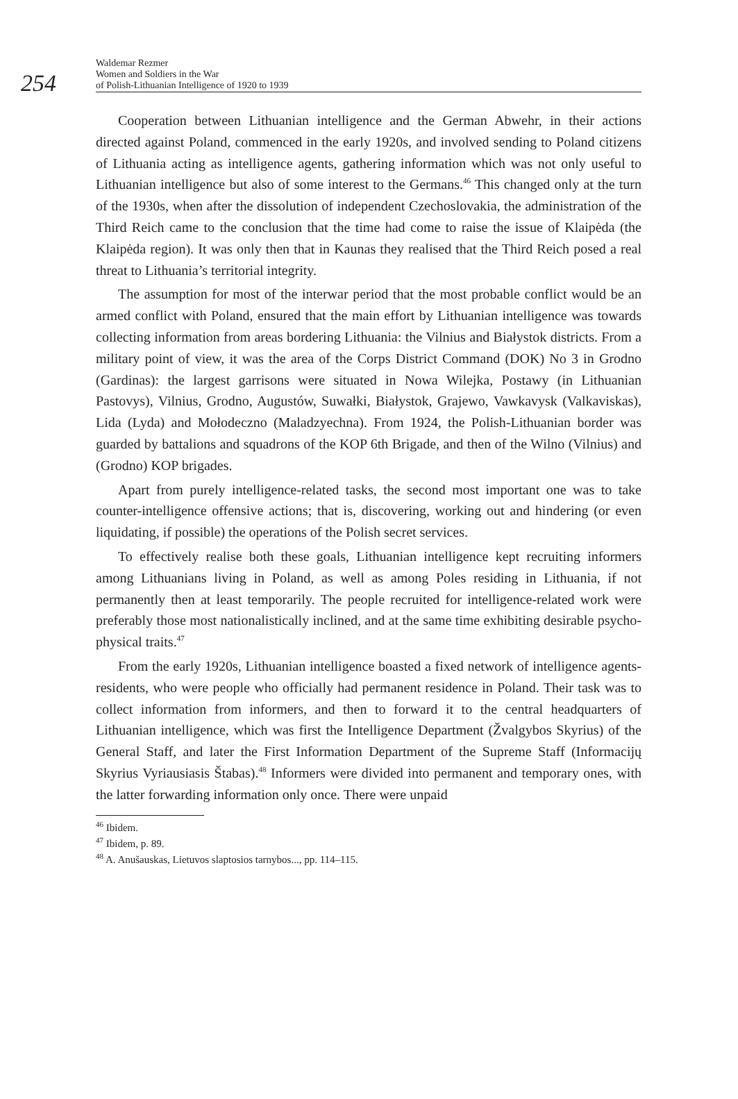254
Waldemar Rezmer
Women and Soldiers in the War
of Polish-Lithuanian Intelligence of 1920 to 1939
Cooperation between Lithuanian intelligence and the German Abwehr, in their actions directed against Poland, commenced in the early 1920s, and involved sending to Poland citizens of Lithuania acting as intelligence agents, gathering information which was not only useful to Lithuanian intelligence but also of some interest to the Germans.<sup>46</sup> This changed only at the turn of the 1930s, when after the dissolution of independent Czechoslovakia, the administration of the Third Reich came to the conclusion that the time had come to raise the issue of Klaipėda (the Klaipėda region). It was only then that in Kaunas they realised that the Third Reich posed a real threat to Lithuania’s territorial integrity.
The assumption for most of the interwar period that the most probable conflict would be an armed conflict with Poland, ensured that the main effort by Lithuanian intelligence was towards collecting information from areas bordering Lithuania: the Vilnius and Białystok districts. From a military point of view, it was the area of the Corps District Command (DOK) No 3 in Grodno (Gardinas): the largest garrisons were situated in Nowa Wilejka, Postawy (in Lithuanian Pastovys), Vilnius, Grodno, Augustów, Suwałki, Białystok, Grajewo, Vawkavysk (Valkaviskas), Lida (Lyda) and Mołodeczno (Maladzyechna). From 1924, the Polish-Lithuanian border was guarded by battalions and squadrons of the KOP 6th Brigade, and then of the Wilno (Vilnius) and (Grodno) KOP brigades.
Apart from purely intelligence-related tasks, the second most important one was to take counter-intelligence offensive actions; that is, discovering, working out and hindering (or even liquidating, if possible) the operations of the Polish secret services.
To effectively realise both these goals, Lithuanian intelligence kept recruiting informers among Lithuanians living in Poland, as well as among Poles residing in Lithuania, if not permanently then at least temporarily. The people recruited for intelligence-related work were preferably those most nationalistically inclined, and at the same time exhibiting desirable psycho-physical traits.<sup>47</sup>
From the early 1920s, Lithuanian intelligence boasted a fixed network of intelligence agents-residents, who were people who officially had permanent residence in Poland. Their task was to collect information from informers, and then to forward it to the central headquarters of Lithuanian intelligence, which was first the Intelligence Department (Žvalgybos Skyrius) of the General Staff, and later the First Information Department of the Supreme Staff (Informacijų Skyrius Vyriausiasis Štabas).<sup>48</sup> Informers were divided into permanent and temporary ones, with the latter forwarding information only once. There were unpaid
<sup>46</sup> Ibidem.
<sup>47</sup> Ibidem, p. 89.
<sup>48</sup> A. Anušauskas, Lietuvos slaptosios tarnybos..., pp. 114–115.